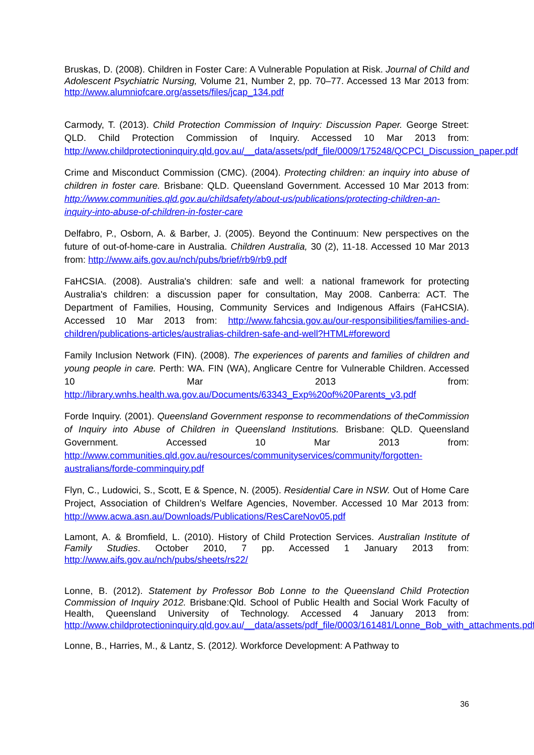Bruskas, D. (2008). Children in Foster Care: A Vulnerable Population at Risk. Journal of Child and Adolescent Psychiatric Nursing, Volume 21, Number 2, pp. 70–77. Accessed 13 Mar 2013 from: http://www.alumniofcare.org/assets/files/jcap_134.pdf
Carmody, T. (2013). Child Protection Commission of Inquiry: Discussion Paper. George Street: QLD. Child Protection Commission of Inquiry. Accessed 10 Mar 2013 from: http://www.childprotectioninquiry.qld.gov.au/__data/assets/pdf_file/0009/175248/QCPCI_Discussion_paper.pdf
Crime and Misconduct Commission (CMC). (2004). Protecting children: an inquiry into abuse of children in foster care. Brisbane: QLD. Queensland Government. Accessed 10 Mar 2013 from: http://www.communities.qld.gov.au/childsafety/about-us/publications/protecting-children-an-inquiry-into-abuse-of-children-in-foster-care
Delfabro, P., Osborn, A. & Barber, J. (2005). Beyond the Continuum: New perspectives on the future of out-of-home-care in Australia. Children Australia, 30 (2), 11-18. Accessed 10 Mar 2013 from: http://www.aifs.gov.au/nch/pubs/brief/rb9/rb9.pdf
FaHCSIA. (2008). Australia's children: safe and well: a national framework for protecting Australia's children: a discussion paper for consultation, May 2008. Canberra: ACT. The Department of Families, Housing, Community Services and Indigenous Affairs (FaHCSIA). Accessed 10 Mar 2013 from: http://www.fahcsia.gov.au/our-responsibilities/families-and-children/publications-articles/australias-children-safe-and-well?HTML#foreword
Family Inclusion Network (FIN). (2008). The experiences of parents and families of children and young people in care. Perth: WA. FIN (WA), Anglicare Centre for Vulnerable Children. Accessed 10 Mar 2013 from: http://library.wnhs.health.wa.gov.au/Documents/63343_Exp%20of%20Parents_v3.pdf
Forde Inquiry. (2001). Queensland Government response to recommendations of theCommission of Inquiry into Abuse of Children in Queensland Institutions. Brisbane: QLD. Queensland Government. Accessed 10 Mar 2013 from: http://www.communities.qld.gov.au/resources/communityservices/community/forgotten-australians/forde-comminquiry.pdf
Flyn, C., Ludowici, S., Scott, E & Spence, N. (2005). Residential Care in NSW. Out of Home Care Project, Association of Children’s Welfare Agencies, November. Accessed 10 Mar 2013 from: http://www.acwa.asn.au/Downloads/Publications/ResCareNov05.pdf
Lamont, A. & Bromfield, L. (2010). History of Child Protection Services. Australian Institute of Family Studies. October 2010, 7 pp. Accessed 1 January 2013 from: http://www.aifs.gov.au/nch/pubs/sheets/rs22/
Lonne, B. (2012). Statement by Professor Bob Lonne to the Queensland Child Protection Commission of Inquiry 2012. Brisbane:Qld. School of Public Health and Social Work Faculty of Health, Queensland University of Technology. Accessed 4 January 2013 from: http://www.childprotectioninquiry.qld.gov.au/__data/assets/pdf_file/0003/161481/Lonne_Bob_with_attachments.pdf
Lonne, B., Harries, M., & Lantz, S. (2012). Workforce Development: A Pathway to
36